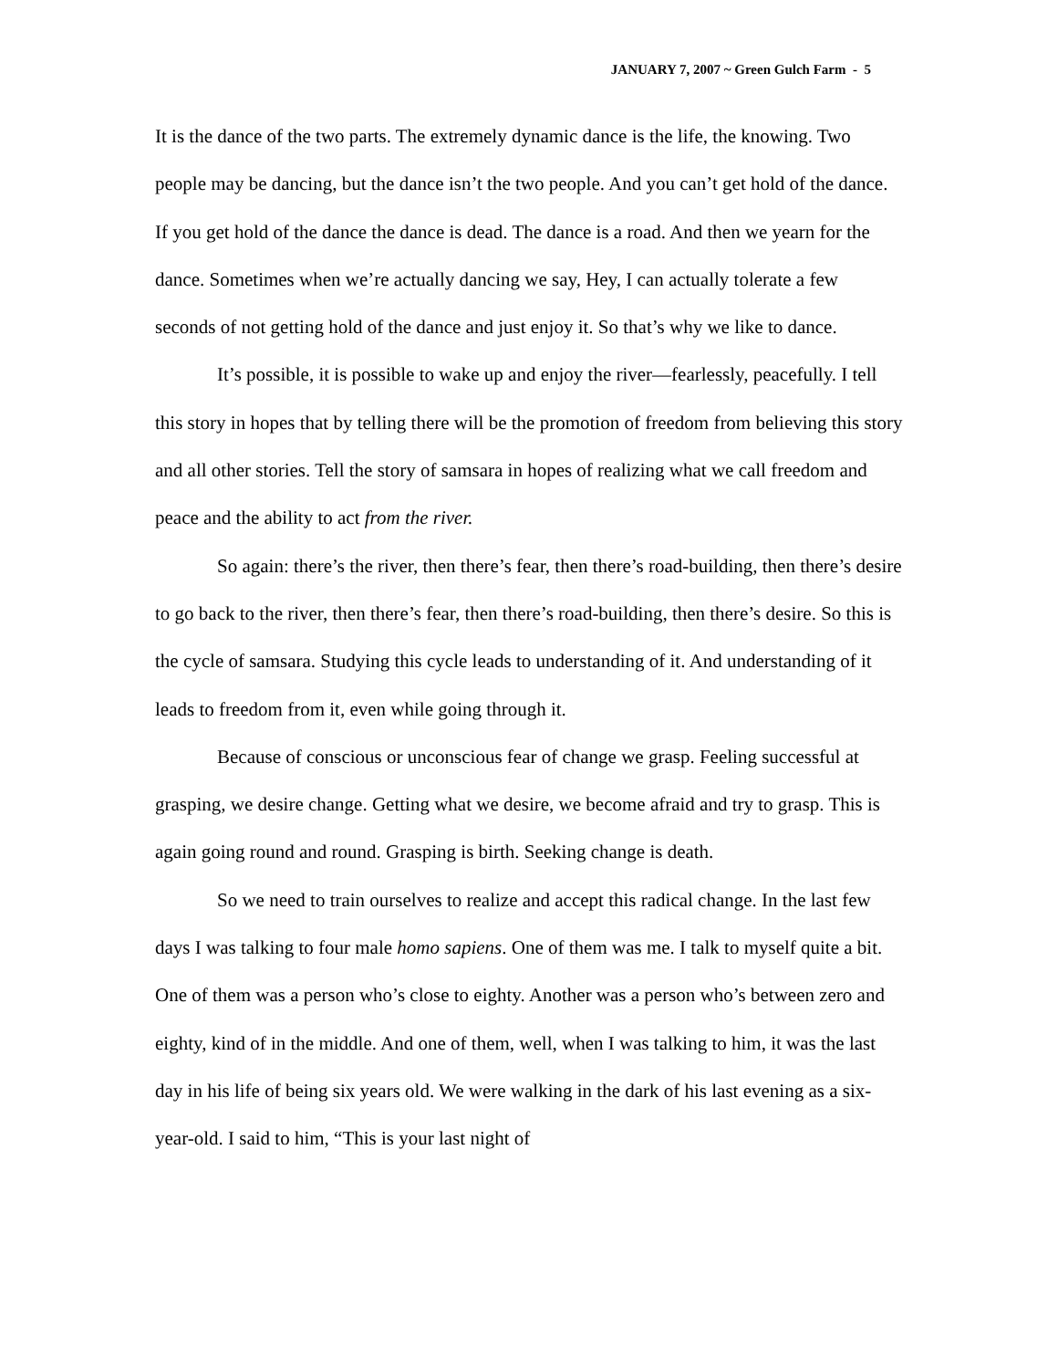JANUARY 7, 2007 ~ Green Gulch Farm - 5
It is the dance of the two parts. The extremely dynamic dance is the life, the knowing. Two people may be dancing, but the dance isn’t the two people. And you can’t get hold of the dance. If you get hold of the dance the dance is dead. The dance is a road. And then we yearn for the dance. Sometimes when we’re actually dancing we say, Hey, I can actually tolerate a few seconds of not getting hold of the dance and just enjoy it. So that’s why we like to dance.
It’s possible, it is possible to wake up and enjoy the river—fearlessly, peacefully. I tell this story in hopes that by telling there will be the promotion of freedom from believing this story and all other stories. Tell the story of samsara in hopes of realizing what we call freedom and peace and the ability to act from the river.
So again: there’s the river, then there’s fear, then there’s road-building, then there’s desire to go back to the river, then there’s fear, then there’s road-building, then there’s desire. So this is the cycle of samsara. Studying this cycle leads to understanding of it. And understanding of it leads to freedom from it, even while going through it.
Because of conscious or unconscious fear of change we grasp. Feeling successful at grasping, we desire change. Getting what we desire, we become afraid and try to grasp. This is again going round and round. Grasping is birth. Seeking change is death.
So we need to train ourselves to realize and accept this radical change. In the last few days I was talking to four male homo sapiens. One of them was me. I talk to myself quite a bit. One of them was a person who’s close to eighty. Another was a person who’s between zero and eighty, kind of in the middle. And one of them, well, when I was talking to him, it was the last day in his life of being six years old. We were walking in the dark of his last evening as a six-year-old. I said to him, “This is your last night of